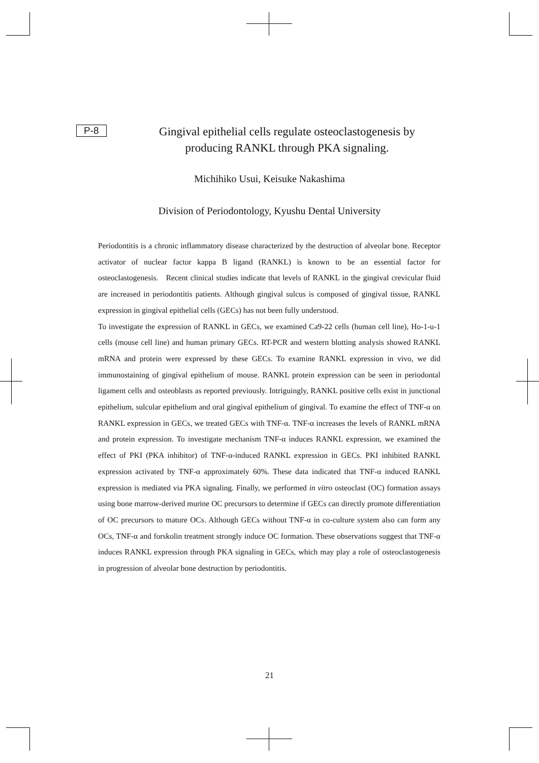P-8
Gingival epithelial cells regulate osteoclastogenesis by
producing RANKL through PKA signaling.
Michihiko Usui, Keisuke Nakashima
Division of Periodontology, Kyushu Dental University
Periodontitis is a chronic inflammatory disease characterized by the destruction of alveolar bone. Receptor activator of nuclear factor kappa B ligand (RANKL) is known to be an essential factor for osteoclastogenesis. Recent clinical studies indicate that levels of RANKL in the gingival crevicular fluid are increased in periodontitis patients. Although gingival sulcus is composed of gingival tissue, RANKL expression in gingival epithelial cells (GECs) has not been fully understood.
To investigate the expression of RANKL in GECs, we examined Ca9-22 cells (human cell line), Ho-1-u-1 cells (mouse cell line) and human primary GECs. RT-PCR and western blotting analysis showed RANKL mRNA and protein were expressed by these GECs. To examine RANKL expression in vivo, we did immunostaining of gingival epithelium of mouse. RANKL protein expression can be seen in periodontal ligament cells and osteoblasts as reported previously. Intriguingly, RANKL positive cells exist in junctional epithelium, sulcular epithelium and oral gingival epithelium of gingival. To examine the effect of TNF-α on RANKL expression in GECs, we treated GECs with TNF-α. TNF-α increases the levels of RANKL mRNA and protein expression. To investigate mechanism TNF-α induces RANKL expression, we examined the effect of PKI (PKA inhibitor) of TNF-α-induced RANKL expression in GECs. PKI inhibited RANKL expression activated by TNF-α approximately 60%. These data indicated that TNF-α induced RANKL expression is mediated via PKA signaling. Finally, we performed in vitro osteoclast (OC) formation assays using bone marrow-derived murine OC precursors to determine if GECs can directly promote differentiation of OC precursors to mature OCs. Although GECs without TNF-α in co-culture system also can form any OCs, TNF-α and forskolin treatment strongly induce OC formation. These observations suggest that TNF-α induces RANKL expression through PKA signaling in GECs, which may play a role of osteoclastogenesis in progression of alveolar bone destruction by periodontitis.
21